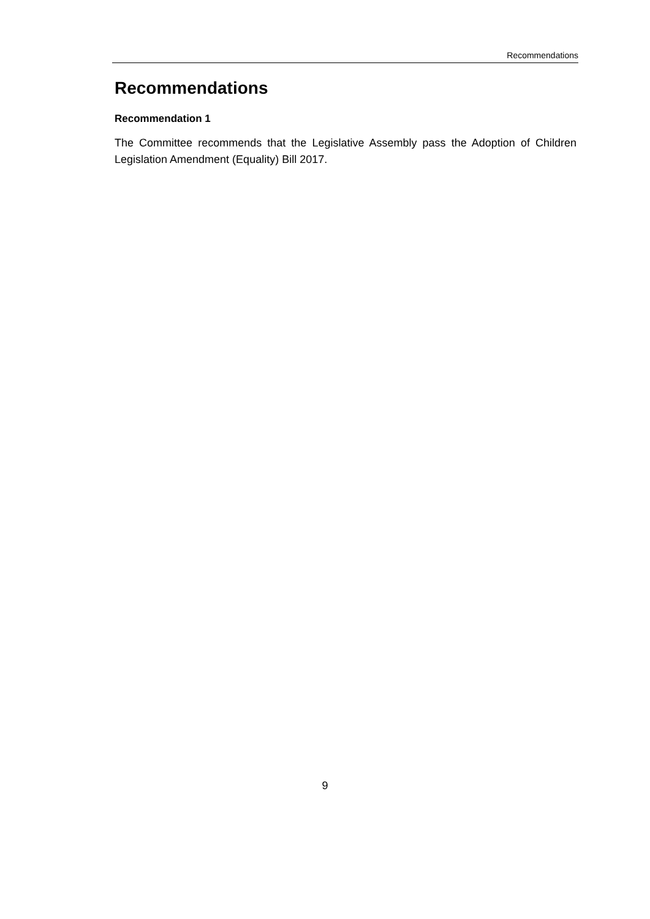Recommendations
Recommendations
Recommendation 1
The Committee recommends that the Legislative Assembly pass the Adoption of Children Legislation Amendment (Equality) Bill 2017.
9